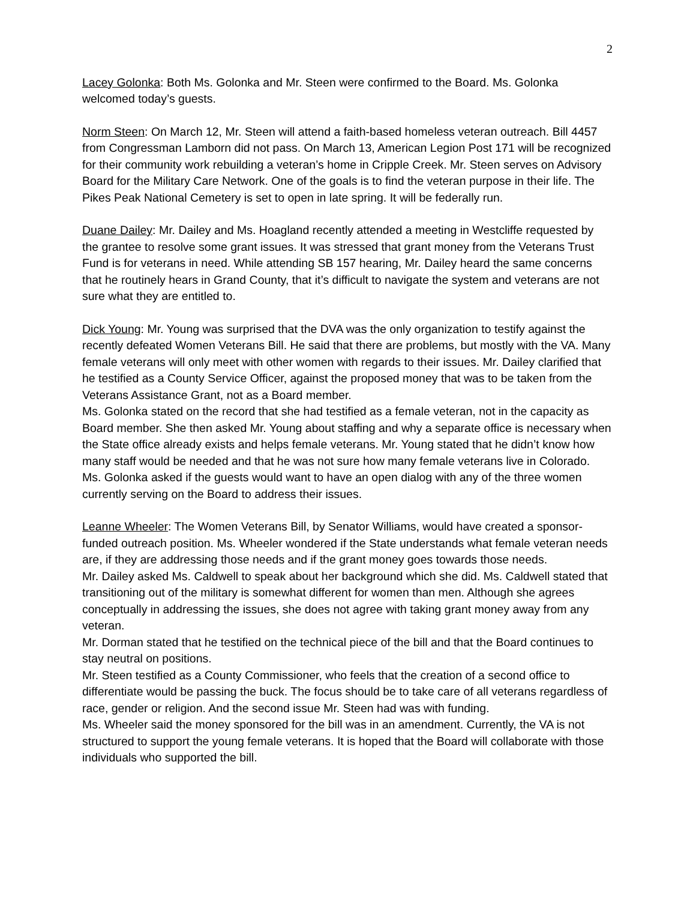2
Lacey Golonka: Both Ms. Golonka and Mr. Steen were confirmed to the Board. Ms. Golonka welcomed today’s guests.
Norm Steen: On March 12, Mr. Steen will attend a faith-based homeless veteran outreach. Bill 4457 from Congressman Lamborn did not pass. On March 13, American Legion Post 171 will be recognized for their community work rebuilding a veteran’s home in Cripple Creek. Mr. Steen serves on Advisory Board for the Military Care Network. One of the goals is to find the veteran purpose in their life. The Pikes Peak National Cemetery is set to open in late spring. It will be federally run.
Duane Dailey: Mr. Dailey and Ms. Hoagland recently attended a meeting in Westcliffe requested by the grantee to resolve some grant issues. It was stressed that grant money from the Veterans Trust Fund is for veterans in need. While attending SB 157 hearing, Mr. Dailey heard the same concerns that he routinely hears in Grand County, that it’s difficult to navigate the system and veterans are not sure what they are entitled to.
Dick Young: Mr. Young was surprised that the DVA was the only organization to testify against the recently defeated Women Veterans Bill. He said that there are problems, but mostly with the VA. Many female veterans will only meet with other women with regards to their issues. Mr. Dailey clarified that he testified as a County Service Officer, against the proposed money that was to be taken from the Veterans Assistance Grant, not as a Board member.
Ms. Golonka stated on the record that she had testified as a female veteran, not in the capacity as Board member. She then asked Mr. Young about staffing and why a separate office is necessary when the State office already exists and helps female veterans. Mr. Young stated that he didn’t know how many staff would be needed and that he was not sure how many female veterans live in Colorado. Ms. Golonka asked if the guests would want to have an open dialog with any of the three women currently serving on the Board to address their issues.
Leanne Wheeler: The Women Veterans Bill, by Senator Williams, would have created a sponsor-funded outreach position. Ms. Wheeler wondered if the State understands what female veteran needs are, if they are addressing those needs and if the grant money goes towards those needs.
Mr. Dailey asked Ms. Caldwell to speak about her background which she did. Ms. Caldwell stated that transitioning out of the military is somewhat different for women than men. Although she agrees conceptually in addressing the issues, she does not agree with taking grant money away from any veteran.
Mr. Dorman stated that he testified on the technical piece of the bill and that the Board continues to stay neutral on positions.
Mr. Steen testified as a County Commissioner, who feels that the creation of a second office to differentiate would be passing the buck. The focus should be to take care of all veterans regardless of race, gender or religion. And the second issue Mr. Steen had was with funding.
Ms. Wheeler said the money sponsored for the bill was in an amendment. Currently, the VA is not structured to support the young female veterans. It is hoped that the Board will collaborate with those individuals who supported the bill.